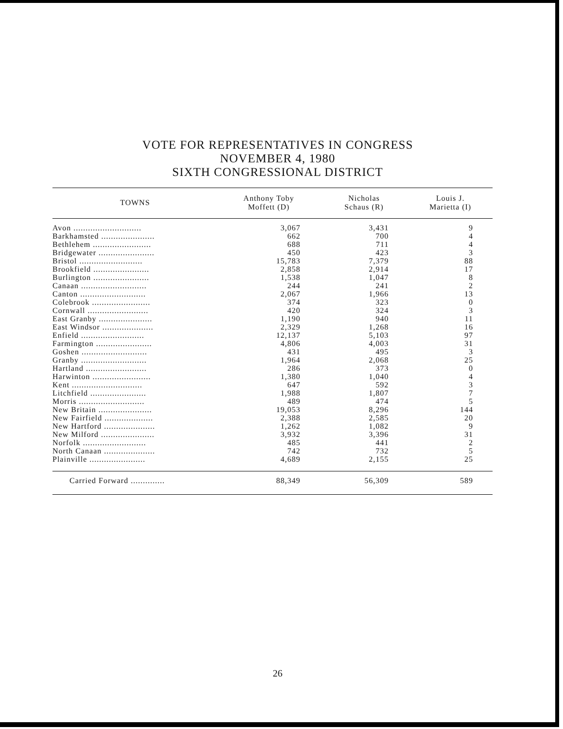VOTE FOR REPRESENTATIVES IN CONGRESS
NOVEMBER 4, 1980
SIXTH CONGRESSIONAL DISTRICT
| TOWNS | Anthony Toby Moffett (D) | Nicholas Schaus (R) | Louis J. Marietta (I) |
| --- | --- | --- | --- |
| Avon ............................ | 3,067 | 3,431 | 9 |
| Barkhamsted ...................... | 662 | 700 | 4 |
| Bethlehem ........................ | 688 | 711 | 4 |
| Bridgewater ....................... | 450 | 423 | 3 |
| Bristol .......................... | 15,783 | 7,379 | 88 |
| Brookfield ....................... | 2,858 | 2,914 | 17 |
| Burlington ....................... | 1,538 | 1,047 | 8 |
| Canaan ........................... | 244 | 241 | 2 |
| Canton ........................... | 2,067 | 1,966 | 13 |
| Colebrook ........................ | 374 | 323 | 0 |
| Cornwall ......................... | 420 | 324 | 3 |
| East Granby ...................... | 1,190 | 940 | 11 |
| East Windsor ..................... | 2,329 | 1,268 | 16 |
| Enfield .......................... | 12,137 | 5,103 | 97 |
| Farmington ....................... | 4,806 | 4,003 | 31 |
| Goshen ........................... | 431 | 495 | 3 |
| Granby ........................... | 1,964 | 2,068 | 25 |
| Hartland ......................... | 286 | 373 | 0 |
| Harwinton ........................ | 1,380 | 1,040 | 4 |
| Kent ............................. | 647 | 592 | 3 |
| Litchfield ....................... | 1,988 | 1,807 | 7 |
| Morris ........................... | 489 | 474 | 5 |
| New Britain ...................... | 19,053 | 8,296 | 144 |
| New Fairfield .................... | 2,388 | 2,585 | 20 |
| New Hartford ..................... | 1,262 | 1,082 | 9 |
| New Milford ...................... | 3,932 | 3,396 | 31 |
| Norfolk .......................... | 485 | 441 | 2 |
| North Canaan ..................... | 742 | 732 | 5 |
| Plainville ....................... | 4,689 | 2,155 | 25 |
| Carried Forward .............. | 88,349 | 56,309 | 589 |
26